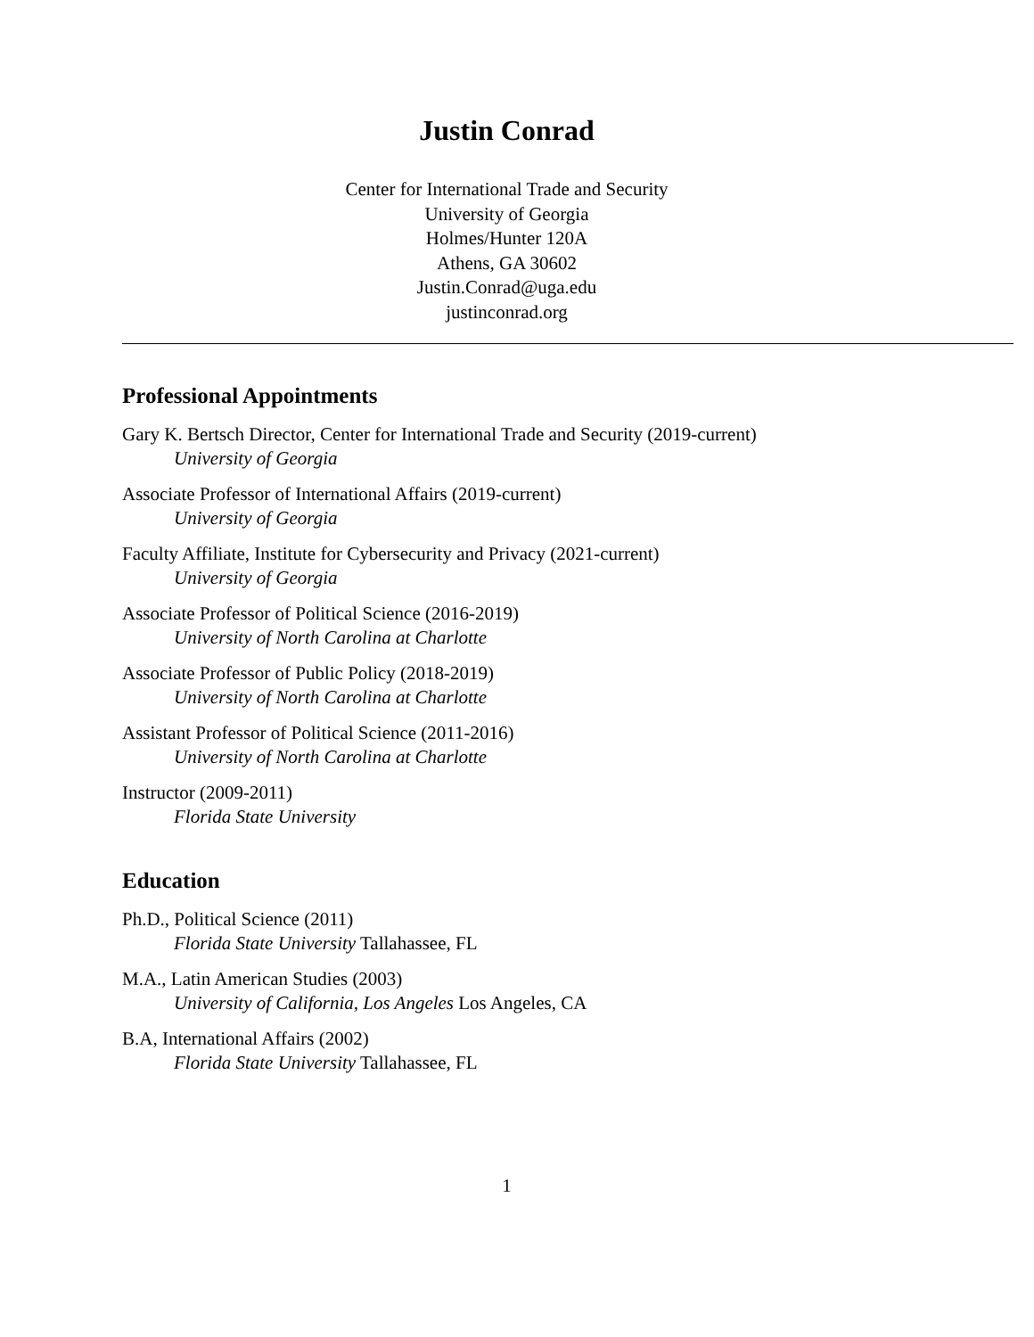Justin Conrad
Center for International Trade and Security
University of Georgia
Holmes/Hunter 120A
Athens, GA 30602
Justin.Conrad@uga.edu
justinconrad.org
Professional Appointments
Gary K. Bertsch Director, Center for International Trade and Security (2019-current)
University of Georgia
Associate Professor of International Affairs (2019-current)
University of Georgia
Faculty Affiliate, Institute for Cybersecurity and Privacy (2021-current)
University of Georgia
Associate Professor of Political Science (2016-2019)
University of North Carolina at Charlotte
Associate Professor of Public Policy (2018-2019)
University of North Carolina at Charlotte
Assistant Professor of Political Science (2011-2016)
University of North Carolina at Charlotte
Instructor (2009-2011)
Florida State University
Education
Ph.D., Political Science (2011)
Florida State University Tallahassee, FL
M.A., Latin American Studies (2003)
University of California, Los Angeles Los Angeles, CA
B.A, International Affairs (2002)
Florida State University Tallahassee, FL
1